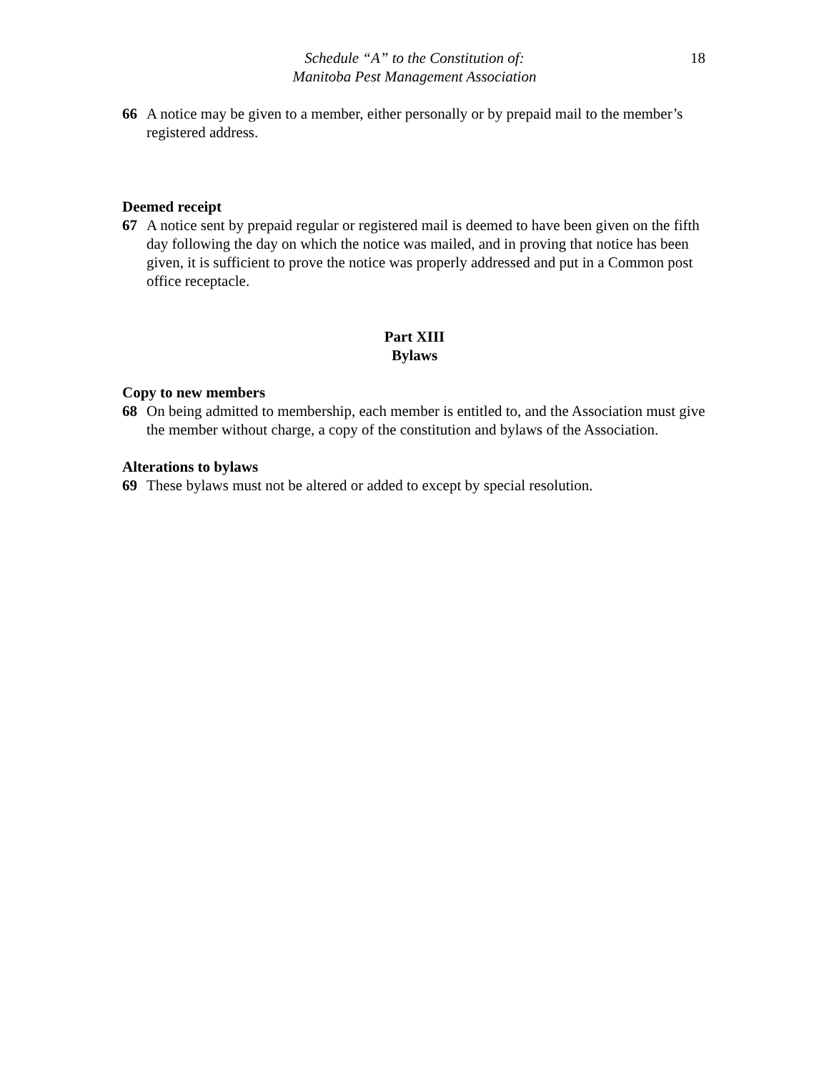Schedule “A” to the Constitution of:
Manitoba Pest Management Association
18
66 A notice may be given to a member, either personally or by prepaid mail to the member’s registered address.
Deemed receipt
67 A notice sent by prepaid regular or registered mail is deemed to have been given on the fifth day following the day on which the notice was mailed, and in proving that notice has been given, it is sufficient to prove the notice was properly addressed and put in a Common post office receptacle.
Part XIII
Bylaws
Copy to new members
68 On being admitted to membership, each member is entitled to, and the Association must give the member without charge, a copy of the constitution and bylaws of the Association.
Alterations to bylaws
69 These bylaws must not be altered or added to except by special resolution.